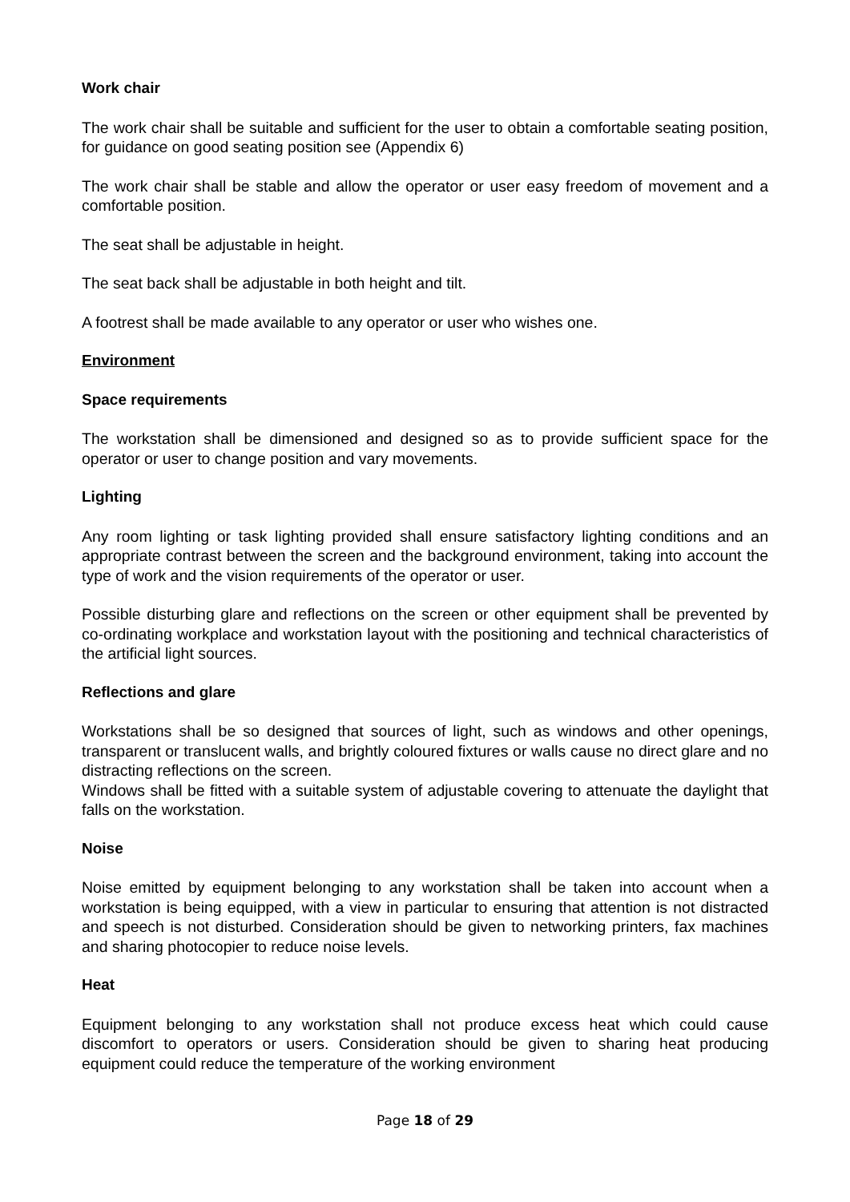Work chair
The work chair shall be suitable and sufficient for the user to obtain a comfortable seating position, for guidance on good seating position see (Appendix 6)
The work chair shall be stable and allow the operator or user easy freedom of movement and a comfortable position.
The seat shall be adjustable in height.
The seat back shall be adjustable in both height and tilt.
A footrest shall be made available to any operator or user who wishes one.
Environment
Space requirements
The workstation shall be dimensioned and designed so as to provide sufficient space for the operator or user to change position and vary movements.
Lighting
Any room lighting or task lighting provided shall ensure satisfactory lighting conditions and an appropriate contrast between the screen and the background environment, taking into account the type of work and the vision requirements of the operator or user.
Possible disturbing glare and reflections on the screen or other equipment shall be prevented by co-ordinating workplace and workstation layout with the positioning and technical characteristics of the artificial light sources.
Reflections and glare
Workstations shall be so designed that sources of light, such as windows and other openings, transparent or translucent walls, and brightly coloured fixtures or walls cause no direct glare and no distracting reflections on the screen.
Windows shall be fitted with a suitable system of adjustable covering to attenuate the daylight that falls on the workstation.
Noise
Noise emitted by equipment belonging to any workstation shall be taken into account when a workstation is being equipped, with a view in particular to ensuring that attention is not distracted and speech is not disturbed. Consideration should be given to networking printers, fax machines and sharing photocopier to reduce noise levels.
Heat
Equipment belonging to any workstation shall not produce excess heat which could cause discomfort to operators or users. Consideration should be given to sharing heat producing equipment could reduce the temperature of the working environment
Page 18 of 29